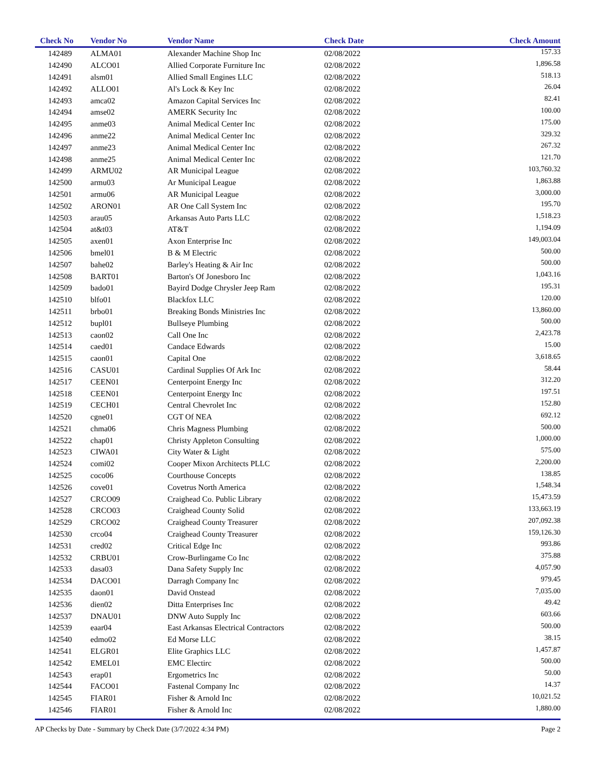| Check No | Vendor No | Vendor Name | Check Date | Check Amount |
| --- | --- | --- | --- | --- |
| 142489 | ALMA01 | Alexander Machine Shop Inc | 02/08/2022 | 157.33 |
| 142490 | ALCO01 | Allied Corporate Furniture Inc | 02/08/2022 | 1,896.58 |
| 142491 | alsm01 | Allied Small Engines LLC | 02/08/2022 | 518.13 |
| 142492 | ALLO01 | Al's Lock & Key Inc | 02/08/2022 | 26.04 |
| 142493 | amca02 | Amazon Capital Services Inc | 02/08/2022 | 82.41 |
| 142494 | amse02 | AMERK Security Inc | 02/08/2022 | 100.00 |
| 142495 | anme03 | Animal Medical Center Inc | 02/08/2022 | 175.00 |
| 142496 | anme22 | Animal Medical Center Inc | 02/08/2022 | 329.32 |
| 142497 | anme23 | Animal Medical Center Inc | 02/08/2022 | 267.32 |
| 142498 | anme25 | Animal Medical Center Inc | 02/08/2022 | 121.70 |
| 142499 | ARMU02 | AR Municipal League | 02/08/2022 | 103,760.32 |
| 142500 | armu03 | Ar Municipal League | 02/08/2022 | 1,863.88 |
| 142501 | armu06 | AR Municipal League | 02/08/2022 | 3,000.00 |
| 142502 | ARON01 | AR One Call System Inc | 02/08/2022 | 195.70 |
| 142503 | arau05 | Arkansas Auto Parts LLC | 02/08/2022 | 1,518.23 |
| 142504 | at&t03 | AT&T | 02/08/2022 | 1,194.09 |
| 142505 | axen01 | Axon Enterprise Inc | 02/08/2022 | 149,003.04 |
| 142506 | bmel01 | B & M Electric | 02/08/2022 | 500.00 |
| 142507 | bahe02 | Barley's Heating & Air Inc | 02/08/2022 | 500.00 |
| 142508 | BART01 | Barton's Of Jonesboro Inc | 02/08/2022 | 1,043.16 |
| 142509 | bado01 | Bayird Dodge Chrysler Jeep Ram | 02/08/2022 | 195.31 |
| 142510 | blfo01 | Blackfox LLC | 02/08/2022 | 120.00 |
| 142511 | brbo01 | Breaking Bonds Ministries Inc | 02/08/2022 | 13,860.00 |
| 142512 | bupl01 | Bullseye Plumbing | 02/08/2022 | 500.00 |
| 142513 | caon02 | Call One Inc | 02/08/2022 | 2,423.78 |
| 142514 | caed01 | Candace Edwards | 02/08/2022 | 15.00 |
| 142515 | caon01 | Capital One | 02/08/2022 | 3,618.65 |
| 142516 | CASU01 | Cardinal Supplies Of Ark Inc | 02/08/2022 | 58.44 |
| 142517 | CEEN01 | Centerpoint Energy Inc | 02/08/2022 | 312.20 |
| 142518 | CEEN01 | Centerpoint Energy Inc | 02/08/2022 | 197.51 |
| 142519 | CECH01 | Central Chevrolet Inc | 02/08/2022 | 152.80 |
| 142520 | cgne01 | CGT Of NEA | 02/08/2022 | 692.12 |
| 142521 | chma06 | Chris Magness Plumbing | 02/08/2022 | 500.00 |
| 142522 | chap01 | Christy Appleton Consulting | 02/08/2022 | 1,000.00 |
| 142523 | CIWA01 | City Water & Light | 02/08/2022 | 575.00 |
| 142524 | comi02 | Cooper Mixon Architects PLLC | 02/08/2022 | 2,200.00 |
| 142525 | coco06 | Courthouse Concepts | 02/08/2022 | 138.85 |
| 142526 | cove01 | Covetrus North America | 02/08/2022 | 1,548.34 |
| 142527 | CRCO09 | Craighead Co. Public Library | 02/08/2022 | 15,473.59 |
| 142528 | CRCO03 | Craighead County Solid | 02/08/2022 | 133,663.19 |
| 142529 | CRCO02 | Craighead County Treasurer | 02/08/2022 | 207,092.38 |
| 142530 | crco04 | Craighead County Treasurer | 02/08/2022 | 159,126.30 |
| 142531 | cred02 | Critical Edge Inc | 02/08/2022 | 993.86 |
| 142532 | CRBU01 | Crow-Burlingame Co Inc | 02/08/2022 | 375.88 |
| 142533 | dasa03 | Dana Safety Supply Inc | 02/08/2022 | 4,057.90 |
| 142534 | DACO01 | Darragh Company Inc | 02/08/2022 | 979.45 |
| 142535 | daon01 | David Onstead | 02/08/2022 | 7,035.00 |
| 142536 | dien02 | Ditta Enterprises Inc | 02/08/2022 | 49.42 |
| 142537 | DNAU01 | DNW Auto Supply Inc | 02/08/2022 | 603.66 |
| 142539 | eaar04 | East Arkansas Electrical Contractors | 02/08/2022 | 500.00 |
| 142540 | edmo02 | Ed Morse LLC | 02/08/2022 | 38.15 |
| 142541 | ELGR01 | Elite Graphics LLC | 02/08/2022 | 1,457.87 |
| 142542 | EMEL01 | EMC Electirc | 02/08/2022 | 500.00 |
| 142543 | erap01 | Ergometrics Inc | 02/08/2022 | 50.00 |
| 142544 | FACO01 | Fastenal Company Inc | 02/08/2022 | 14.37 |
| 142545 | FIAR01 | Fisher & Arnold Inc | 02/08/2022 | 10,021.52 |
| 142546 | FIAR01 | Fisher & Arnold Inc | 02/08/2022 | 1,880.00 |
AP Checks by Date - Summary by Check Date (3/7/2022 4:34 PM) Page 2